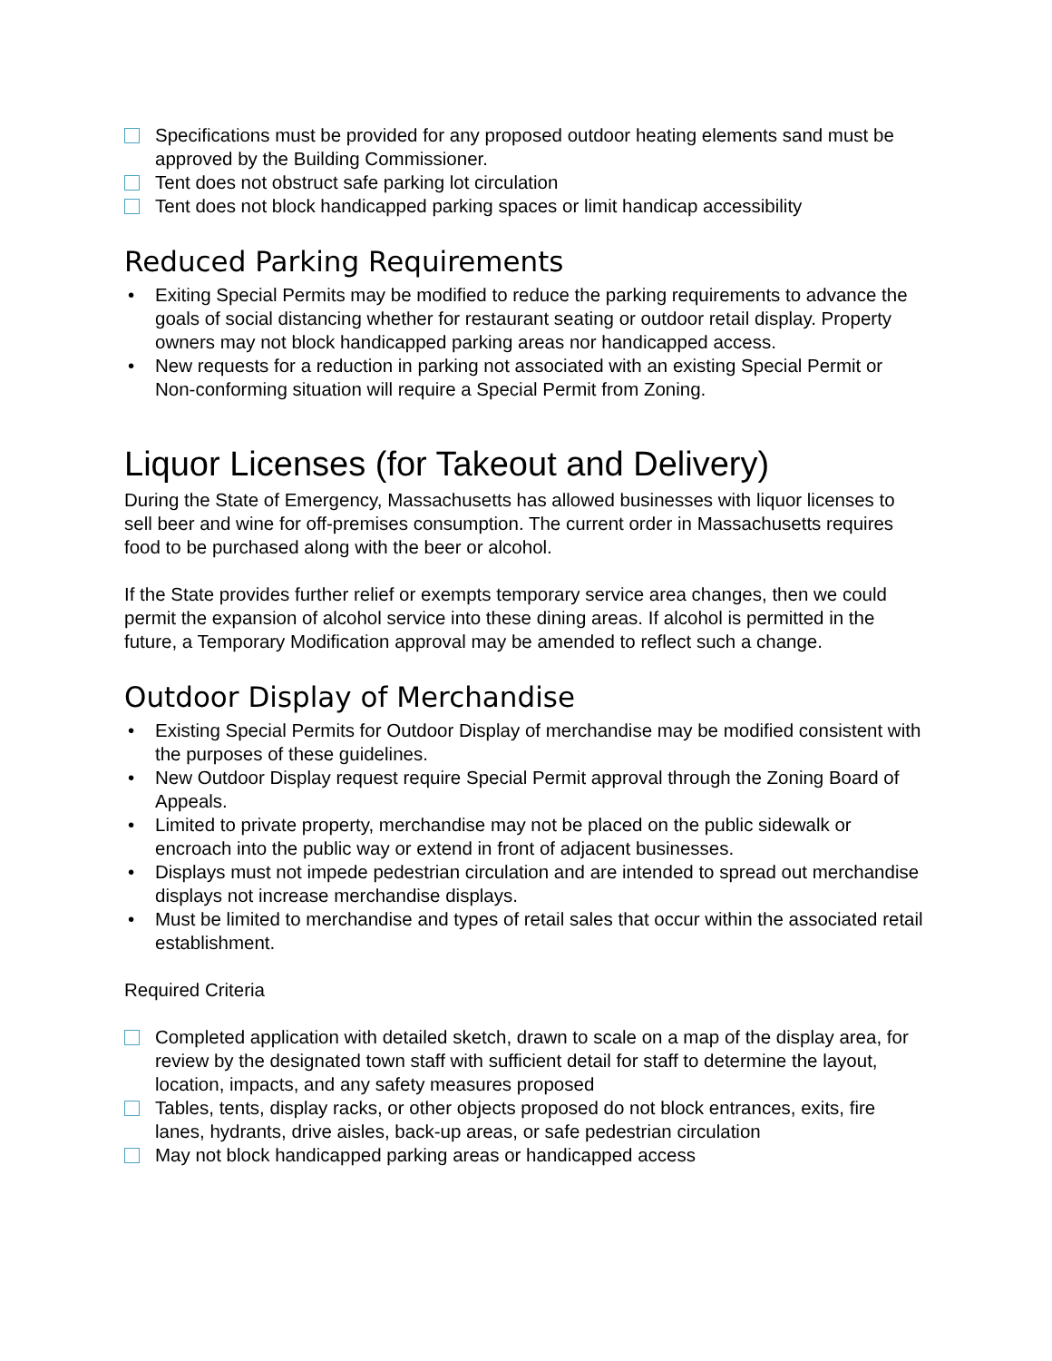Specifications must be provided for any proposed outdoor heating elements sand must be approved by the Building Commissioner.
Tent does not obstruct safe parking lot circulation
Tent does not block handicapped parking spaces or limit handicap accessibility
Reduced Parking Requirements
• Exiting Special Permits may be modified to reduce the parking requirements to advance the goals of social distancing whether for restaurant seating or outdoor retail display. Property owners may not block handicapped parking areas nor handicapped access.
• New requests for a reduction in parking not associated with an existing Special Permit or Non-conforming situation will require a Special Permit from Zoning.
Liquor Licenses (for Takeout and Delivery)
During the State of Emergency, Massachusetts has allowed businesses with liquor licenses to sell beer and wine for off-premises consumption. The current order in Massachusetts requires food to be purchased along with the beer or alcohol.
If the State provides further relief or exempts temporary service area changes, then we could permit the expansion of alcohol service into these dining areas. If alcohol is permitted in the future, a Temporary Modification approval may be amended to reflect such a change.
Outdoor Display of Merchandise
• Existing Special Permits for Outdoor Display of merchandise may be modified consistent with the purposes of these guidelines.
• New Outdoor Display request require Special Permit approval through the Zoning Board of Appeals.
• Limited to private property, merchandise may not be placed on the public sidewalk or encroach into the public way or extend in front of adjacent businesses.
• Displays must not impede pedestrian circulation and are intended to spread out merchandise displays not increase merchandise displays.
• Must be limited to merchandise and types of retail sales that occur within the associated retail establishment.
Required Criteria
Completed application with detailed sketch, drawn to scale on a map of the display area, for review by the designated town staff with sufficient detail for staff to determine the layout, location, impacts, and any safety measures proposed
Tables, tents, display racks, or other objects proposed do not block entrances, exits, fire lanes, hydrants, drive aisles, back-up areas, or safe pedestrian circulation
May not block handicapped parking areas or handicapped access